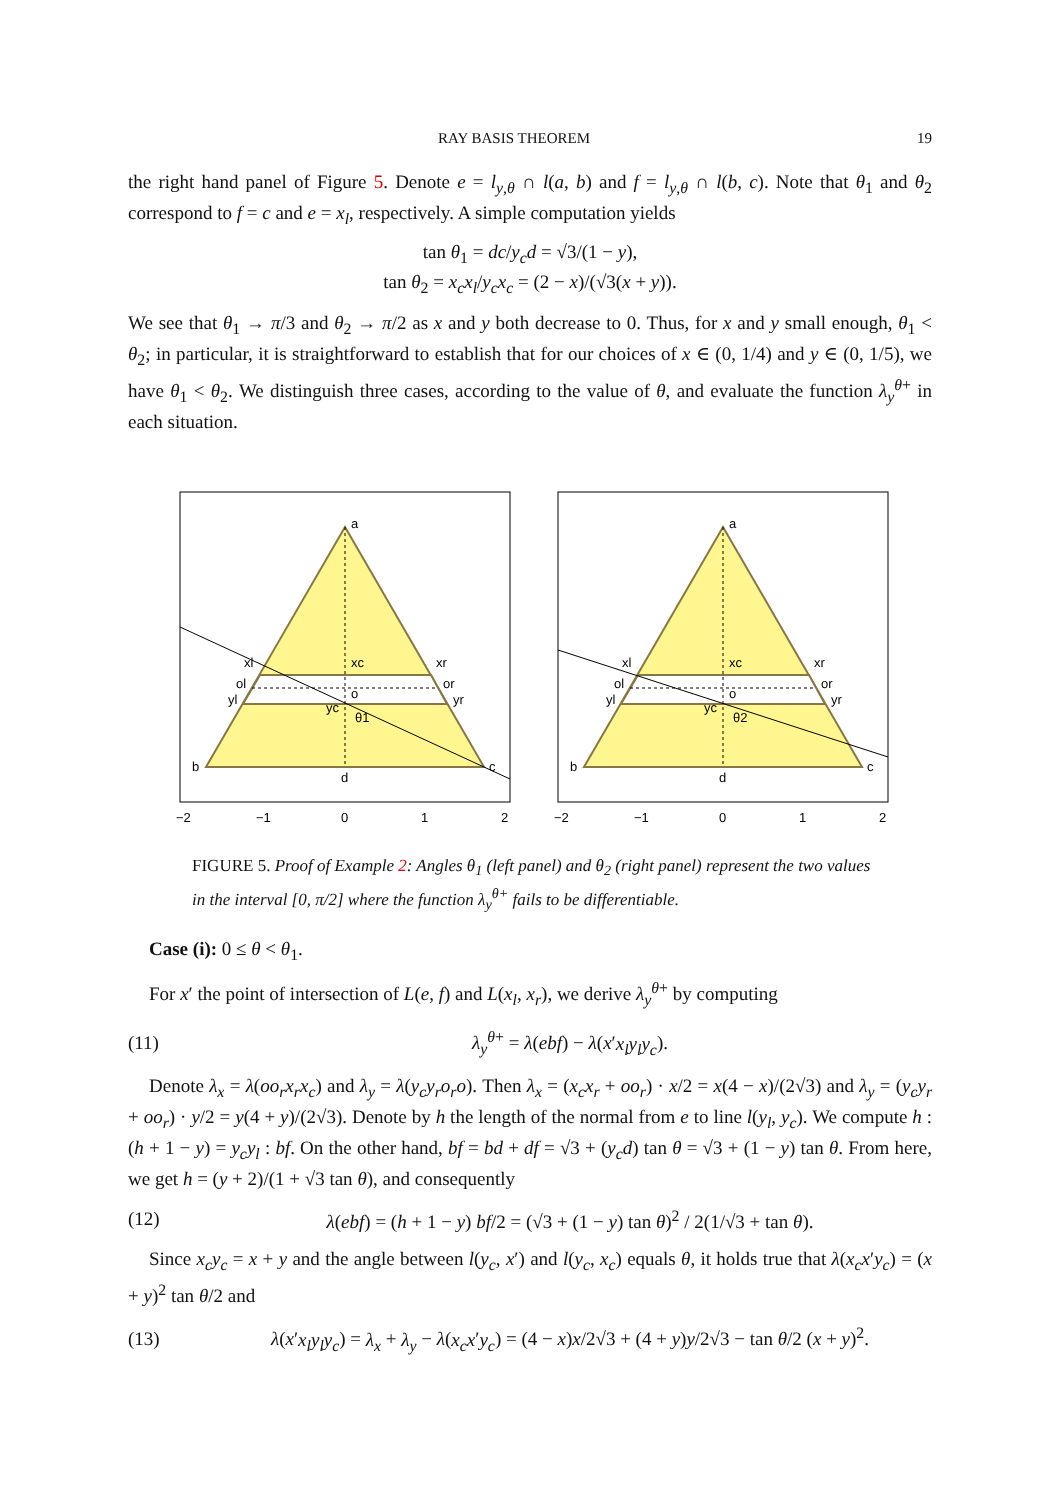RAY BASIS THEOREM 19
the right hand panel of Figure 5. Denote e = l<sub>y,θ</sub> ∩ l(a, b) and f = l<sub>y,θ</sub> ∩ l(b, c). Note that θ<sub>1</sub> and θ<sub>2</sub> correspond to f = c and e = x<sub>l</sub>, respectively. A simple computation yields
tan θ<sub>1</sub> = dc/y<sub>c</sub>d = √3/(1 − y),
tan θ<sub>2</sub> = x<sub>c</sub>x<sub>l</sub>/y<sub>c</sub>x<sub>c</sub> = (2 − x)/(√3(x + y)).
We see that θ<sub>1</sub> → π/3 and θ<sub>2</sub> → π/2 as x and y both decrease to 0. Thus, for x and y small enough, θ<sub>1</sub> < θ<sub>2</sub>; in particular, it is straightforward to establish that for our choices of x ∈ (0, 1/4) and y ∈ (0, 1/5), we have θ<sub>1</sub> < θ<sub>2</sub>. We distinguish three cases, according to the value of θ, and evaluate the function λ<sub>y</sub><sup>θ+</sup> in each situation.
a
b
c
d
xl
xc
xr
ol
o
or
yl
yc
yr
θ1
−2
−1
0
1
2
a
b
c
d
xl
xc
xr
ol
o
or
yl
yc
θ2
yr
−2
−1
0
1
2
FIGURE 5. Proof of Example 2: Angles θ<sub>1</sub> (left panel) and θ<sub>2</sub> (right panel) represent the two values in the interval [0, π/2] where the function λ<sub>y</sub><sup>θ+</sup> fails to be differentiable.
Case (i): 0 ≤ θ < θ<sub>1</sub>.
For x′ the point of intersection of L(e, f) and L(x<sub>l</sub>, x<sub>r</sub>), we derive λ<sub>y</sub><sup>θ+</sup> by computing
(11) λ<sub>y</sub><sup>θ+</sup> = λ(ebf) − λ(x′x<sub>l</sub>y<sub>l</sub>y<sub>c</sub>).
Denote λ<sub>x</sub> = λ(oo<sub>r</sub>x<sub>r</sub>x<sub>c</sub>) and λ<sub>y</sub> = λ(y<sub>c</sub>y<sub>r</sub>o<sub>r</sub>o). Then λ<sub>x</sub> = (x<sub>c</sub>x<sub>r</sub> + oo<sub>r</sub>) · x/2 = x(4 − x)/(2√3) and λ<sub>y</sub> = (y<sub>c</sub>y<sub>r</sub> + oo<sub>r</sub>) · y/2 = y(4 + y)/(2√3). Denote by h the length of the normal from e to line l(y<sub>l</sub>, y<sub>c</sub>). We compute h : (h + 1 − y) = y<sub>c</sub>y<sub>l</sub> : bf. On the other hand, bf = bd + df = √3 + (y<sub>c</sub>d) tan θ = √3 + (1 − y) tan θ. From here, we get h = (y + 2)/(1 + √3 tan θ), and consequently
(12) λ(ebf) = (h + 1 − y) bf/2 = (√3 + (1 − y) tan θ)<sup>2</sup> / 2(1/√3 + tan θ).
Since x<sub>c</sub>y<sub>c</sub> = x + y and the angle between l(y<sub>c</sub>, x′) and l(y<sub>c</sub>, x<sub>c</sub>) equals θ, it holds true that λ(x<sub>c</sub>x′y<sub>c</sub>) = (x + y)<sup>2</sup> tan θ/2 and
(13) λ(x′x<sub>l</sub>y<sub>l</sub>y<sub>c</sub>) = λ<sub>x</sub> + λ<sub>y</sub> − λ(x<sub>c</sub>x′y<sub>c</sub>) = (4 − x)x/2√3 + (4 + y)y/2√3 − tan θ/2 (x + y)<sup>2</sup>.